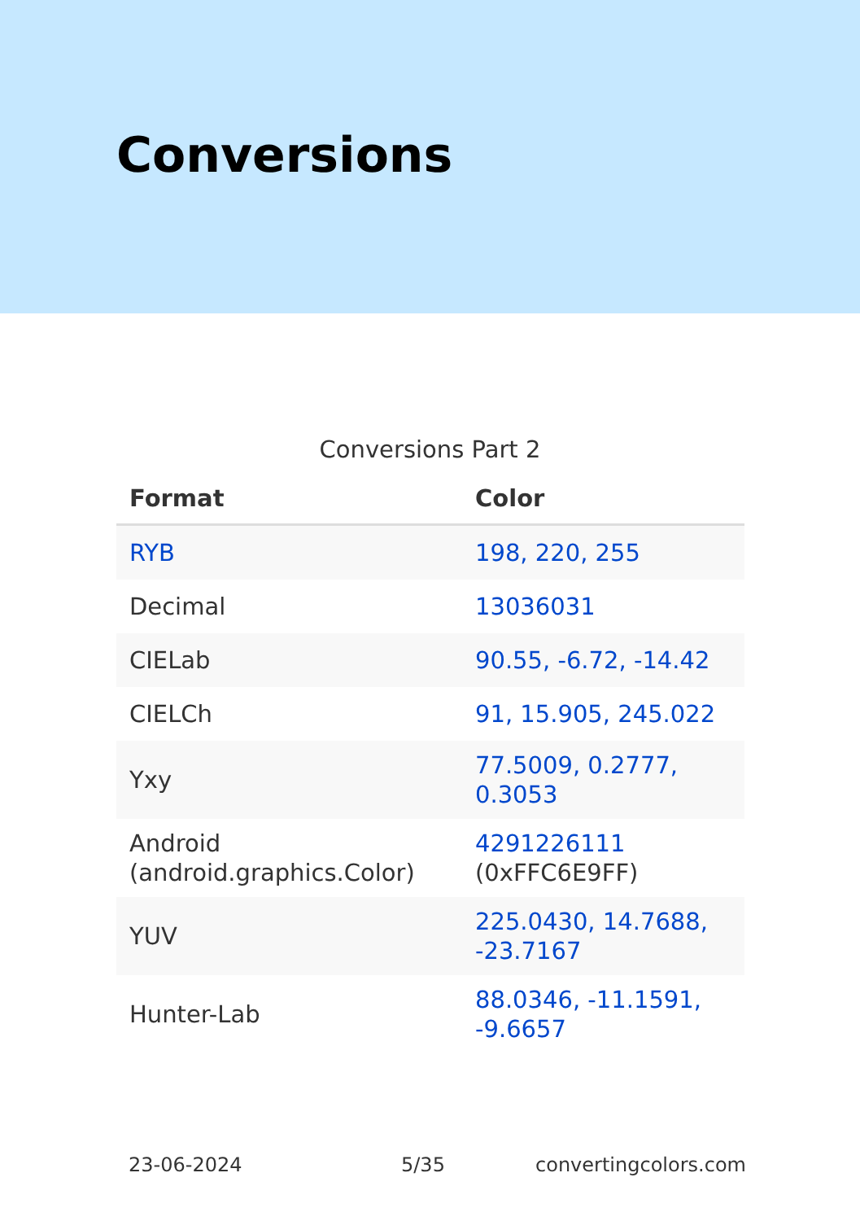Conversions
Conversions Part 2
| Format | Color |
| --- | --- |
| RYB | 198, 220, 255 |
| Decimal | 13036031 |
| CIELab | 90.55, -6.72, -14.42 |
| CIELCh | 91, 15.905, 245.022 |
| Yxy | 77.5009, 0.2777, 0.3053 |
| Android (android.graphics.Color) | 4291226111 (0xFFC6E9FF) |
| YUV | 225.0430, 14.7688, -23.7167 |
| Hunter-Lab | 88.0346, -11.1591, -9.6657 |
23-06-2024 5/35 convertingcolors.com